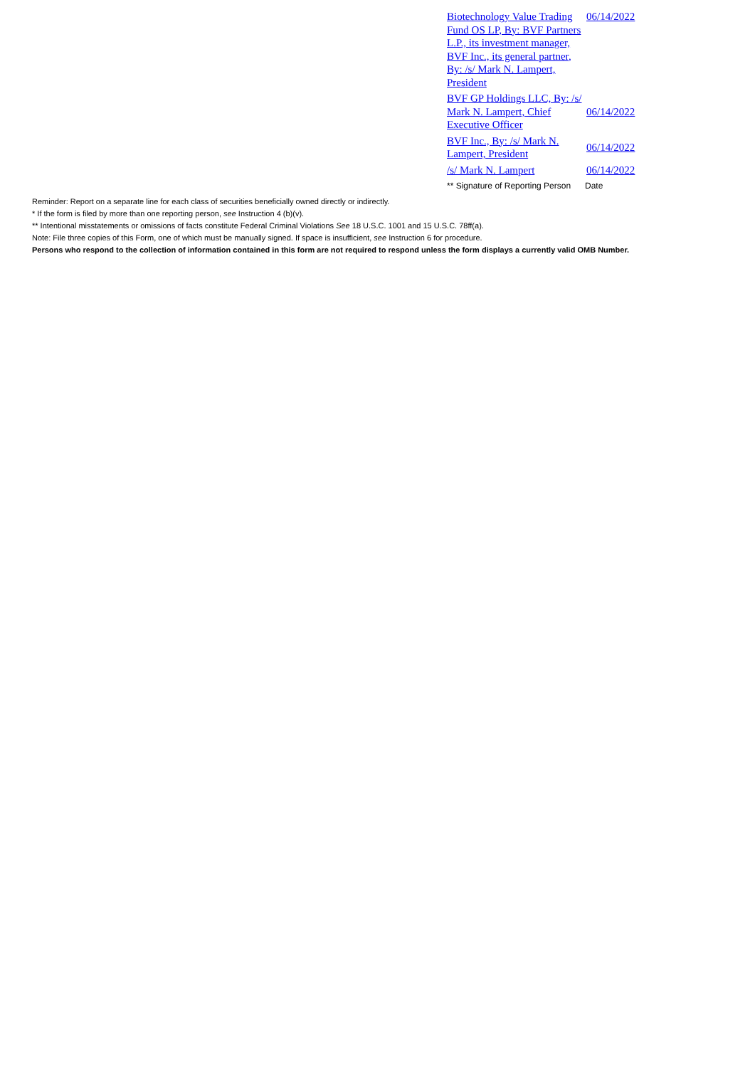| Biotechnology Value Trading Fund OS LP, By: BVF Partners L.P., its investment manager, BVF Inc., its general partner, By: /s/ Mark N. Lampert, President | 06/14/2022 |
| BVF GP Holdings LLC, By: /s/ Mark N. Lampert, Chief Executive Officer | 06/14/2022 |
| BVF Inc., By: /s/ Mark N. Lampert, President | 06/14/2022 |
| /s/ Mark N. Lampert | 06/14/2022 |
| ** Signature of Reporting Person | Date |
Reminder: Report on a separate line for each class of securities beneficially owned directly or indirectly.
* If the form is filed by more than one reporting person, see Instruction 4 (b)(v).
** Intentional misstatements or omissions of facts constitute Federal Criminal Violations See 18 U.S.C. 1001 and 15 U.S.C. 78ff(a).
Note: File three copies of this Form, one of which must be manually signed. If space is insufficient, see Instruction 6 for procedure.
Persons who respond to the collection of information contained in this form are not required to respond unless the form displays a currently valid OMB Number.